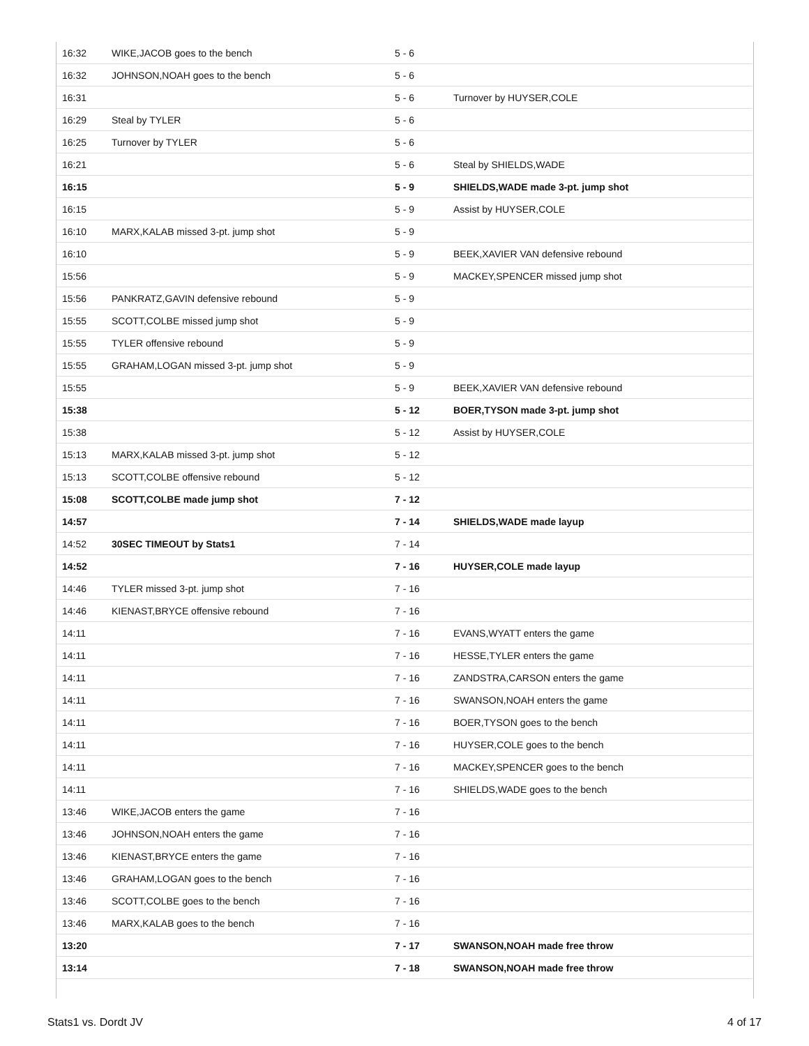| 16:32 | WIKE,JACOB goes to the bench | 5 - 6 | |
| 16:32 | JOHNSON,NOAH goes to the bench | 5 - 6 | |
| 16:31 | | 5 - 6 | Turnover by HUYSER,COLE |
| 16:29 | Steal by TYLER | 5 - 6 | |
| 16:25 | Turnover by TYLER | 5 - 6 | |
| 16:21 | | 5 - 6 | Steal by SHIELDS,WADE |
| 16:15 | | 5 - 9 | SHIELDS,WADE made 3-pt. jump shot |
| 16:15 | | 5 - 9 | Assist by HUYSER,COLE |
| 16:10 | MARX,KALAB missed 3-pt. jump shot | 5 - 9 | |
| 16:10 | | 5 - 9 | BEEK,XAVIER VAN defensive rebound |
| 15:56 | | 5 - 9 | MACKEY,SPENCER missed jump shot |
| 15:56 | PANKRATZ,GAVIN defensive rebound | 5 - 9 | |
| 15:55 | SCOTT,COLBE missed jump shot | 5 - 9 | |
| 15:55 | TYLER offensive rebound | 5 - 9 | |
| 15:55 | GRAHAM,LOGAN missed 3-pt. jump shot | 5 - 9 | |
| 15:55 | | 5 - 9 | BEEK,XAVIER VAN defensive rebound |
| 15:38 | | 5 - 12 | BOER,TYSON made 3-pt. jump shot |
| 15:38 | | 5 - 12 | Assist by HUYSER,COLE |
| 15:13 | MARX,KALAB missed 3-pt. jump shot | 5 - 12 | |
| 15:13 | SCOTT,COLBE offensive rebound | 5 - 12 | |
| 15:08 | SCOTT,COLBE made jump shot | 7 - 12 | |
| 14:57 | | 7 - 14 | SHIELDS,WADE made layup |
| 14:52 | 30SEC TIMEOUT by Stats1 | 7 - 14 | |
| 14:52 | | 7 - 16 | HUYSER,COLE made layup |
| 14:46 | TYLER missed 3-pt. jump shot | 7 - 16 | |
| 14:46 | KIENAST,BRYCE offensive rebound | 7 - 16 | |
| 14:11 | | 7 - 16 | EVANS,WYATT enters the game |
| 14:11 | | 7 - 16 | HESSE,TYLER enters the game |
| 14:11 | | 7 - 16 | ZANDSTRA,CARSON enters the game |
| 14:11 | | 7 - 16 | SWANSON,NOAH enters the game |
| 14:11 | | 7 - 16 | BOER,TYSON goes to the bench |
| 14:11 | | 7 - 16 | HUYSER,COLE goes to the bench |
| 14:11 | | 7 - 16 | MACKEY,SPENCER goes to the bench |
| 14:11 | | 7 - 16 | SHIELDS,WADE goes to the bench |
| 13:46 | WIKE,JACOB enters the game | 7 - 16 | |
| 13:46 | JOHNSON,NOAH enters the game | 7 - 16 | |
| 13:46 | KIENAST,BRYCE enters the game | 7 - 16 | |
| 13:46 | GRAHAM,LOGAN goes to the bench | 7 - 16 | |
| 13:46 | SCOTT,COLBE goes to the bench | 7 - 16 | |
| 13:46 | MARX,KALAB goes to the bench | 7 - 16 | |
| 13:20 | | 7 - 17 | SWANSON,NOAH made free throw |
| 13:14 | | 7 - 18 | SWANSON,NOAH made free throw |
Stats1 vs. Dordt JV 4 of 17